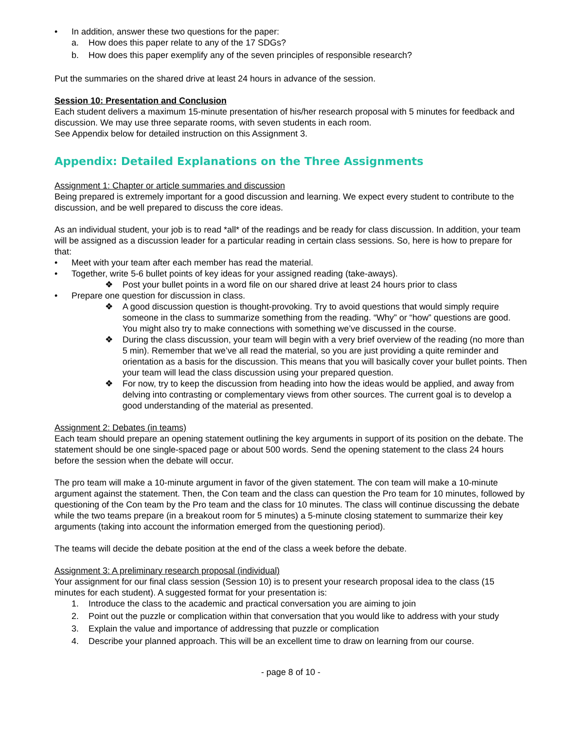• In addition, answer these two questions for the paper:
a. How does this paper relate to any of the 17 SDGs?
b. How does this paper exemplify any of the seven principles of responsible research?
Put the summaries on the shared drive at least 24 hours in advance of the session.
Session 10: Presentation and Conclusion
Each student delivers a maximum 15-minute presentation of his/her research proposal with 5 minutes for feedback and discussion. We may use three separate rooms, with seven students in each room.
See Appendix below for detailed instruction on this Assignment 3.
Appendix: Detailed Explanations on the Three Assignments
Assignment 1: Chapter or article summaries and discussion
Being prepared is extremely important for a good discussion and learning. We expect every student to contribute to the discussion, and be well prepared to discuss the core ideas.
As an individual student, your job is to read *all* of the readings and be ready for class discussion. In addition, your team will be assigned as a discussion leader for a particular reading in certain class sessions. So, here is how to prepare for that:
• Meet with your team after each member has read the material.
• Together, write 5-6 bullet points of key ideas for your assigned reading (take-aways).
❖ Post your bullet points in a word file on our shared drive at least 24 hours prior to class
• Prepare one question for discussion in class.
❖ A good discussion question is thought-provoking. Try to avoid questions that would simply require someone in the class to summarize something from the reading. “Why” or “how” questions are good. You might also try to make connections with something we’ve discussed in the course.
❖ During the class discussion, your team will begin with a very brief overview of the reading (no more than 5 min). Remember that we’ve all read the material, so you are just providing a quite reminder and orientation as a basis for the discussion. This means that you will basically cover your bullet points. Then your team will lead the class discussion using your prepared question.
❖ For now, try to keep the discussion from heading into how the ideas would be applied, and away from delving into contrasting or complementary views from other sources. The current goal is to develop a good understanding of the material as presented.
Assignment 2: Debates (in teams)
Each team should prepare an opening statement outlining the key arguments in support of its position on the debate. The statement should be one single-spaced page or about 500 words. Send the opening statement to the class 24 hours before the session when the debate will occur.
The pro team will make a 10-minute argument in favor of the given statement. The con team will make a 10-minute argument against the statement. Then, the Con team and the class can question the Pro team for 10 minutes, followed by questioning of the Con team by the Pro team and the class for 10 minutes. The class will continue discussing the debate while the two teams prepare (in a breakout room for 5 minutes) a 5-minute closing statement to summarize their key arguments (taking into account the information emerged from the questioning period).
The teams will decide the debate position at the end of the class a week before the debate.
Assignment 3: A preliminary research proposal (individual)
Your assignment for our final class session (Session 10) is to present your research proposal idea to the class (15 minutes for each student). A suggested format for your presentation is:
1. Introduce the class to the academic and practical conversation you are aiming to join
2. Point out the puzzle or complication within that conversation that you would like to address with your study
3. Explain the value and importance of addressing that puzzle or complication
4. Describe your planned approach. This will be an excellent time to draw on learning from our course.
- page 8 of 10 -